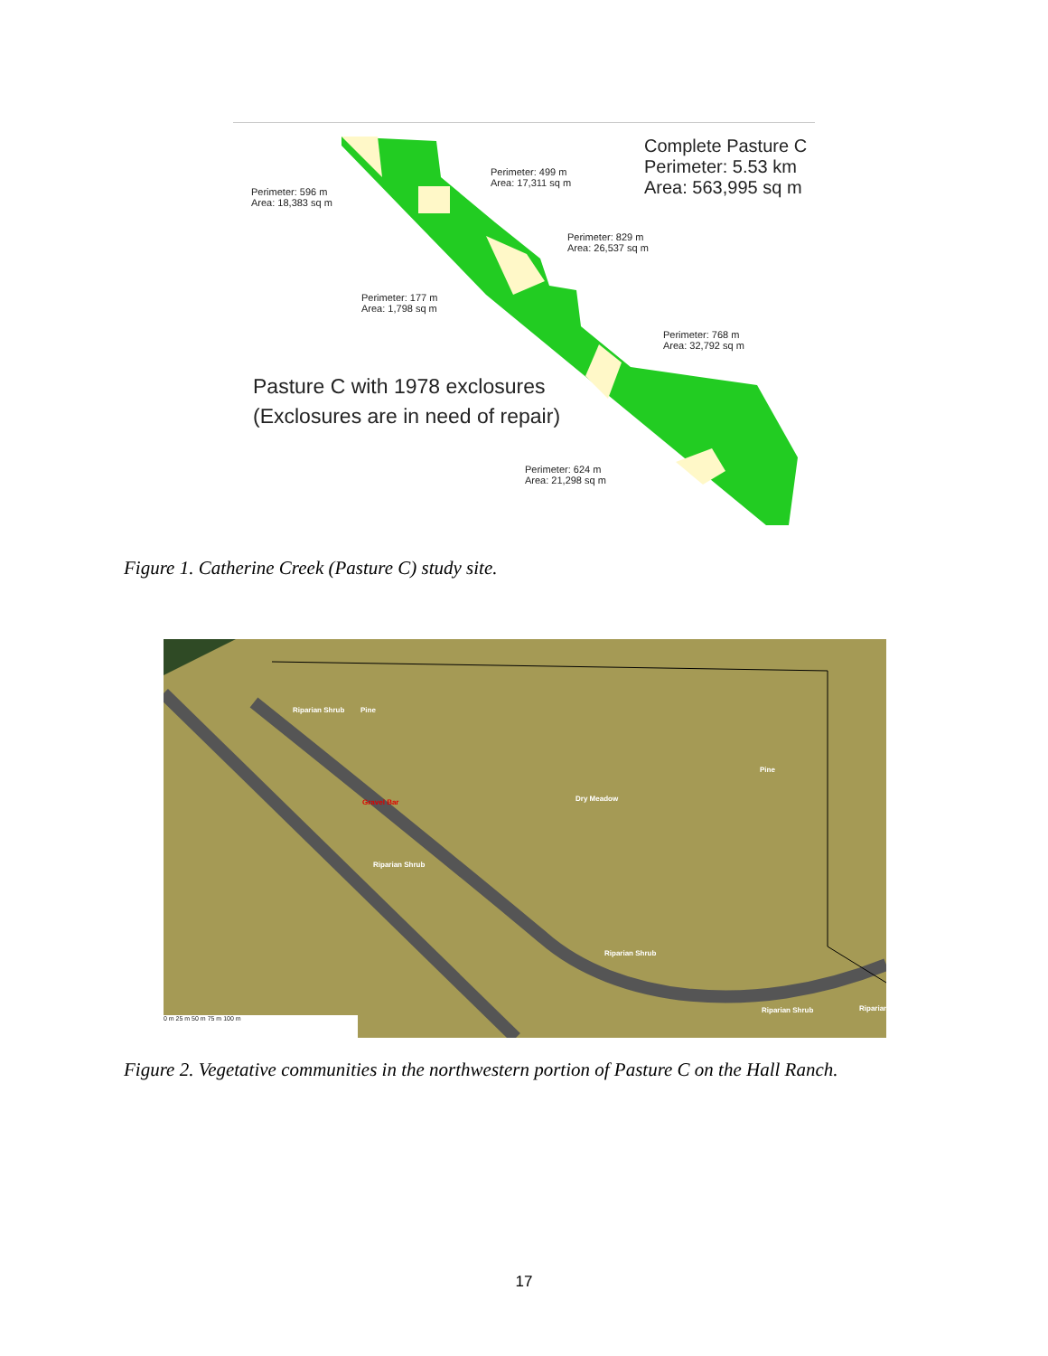Perimeter: 596 m
Area: 18,383 sq m
Perimeter: 499 m
Area: 17,311 sq m
Complete Pasture C
Perimeter: 5.53 km
Area: 563,995 sq m
Perimeter: 829 m
Area: 26,537 sq m
Perimeter: 177 m
Area: 1,798 sq m
Perimeter: 768 m
Area: 32,792 sq m
Pasture C with 1978 exclosures
(Exclosures are in need of repair)
Perimeter: 624 m
Area: 21,298 sq m
Figure 1. Catherine Creek (Pasture C) study site.
Riparian Shrub Pine
Gravel Bar Dry Meadow
Pine
Riparian Shrub
Riparian Shrub
Riparian Shrub Riparian
0 m 25 m 50 m 75 m 100 m
Figure 2. Vegetative communities in the northwestern portion of Pasture C on the Hall Ranch.
17